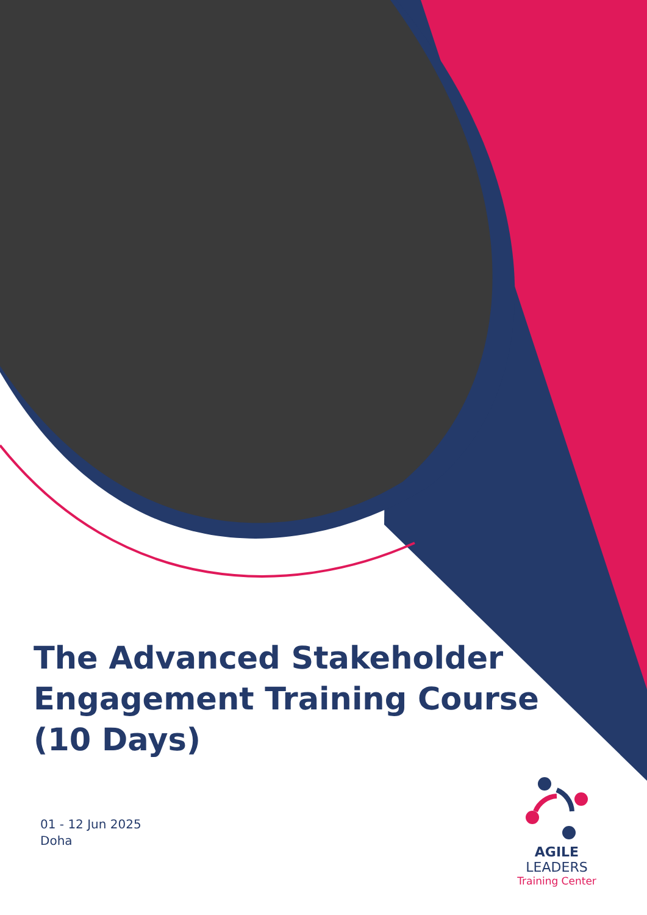The Advanced Stakeholder Engagement Training Course (10 Days)
01 - 12 Jun 2025
Doha
AGILE LEADERS
Training Center